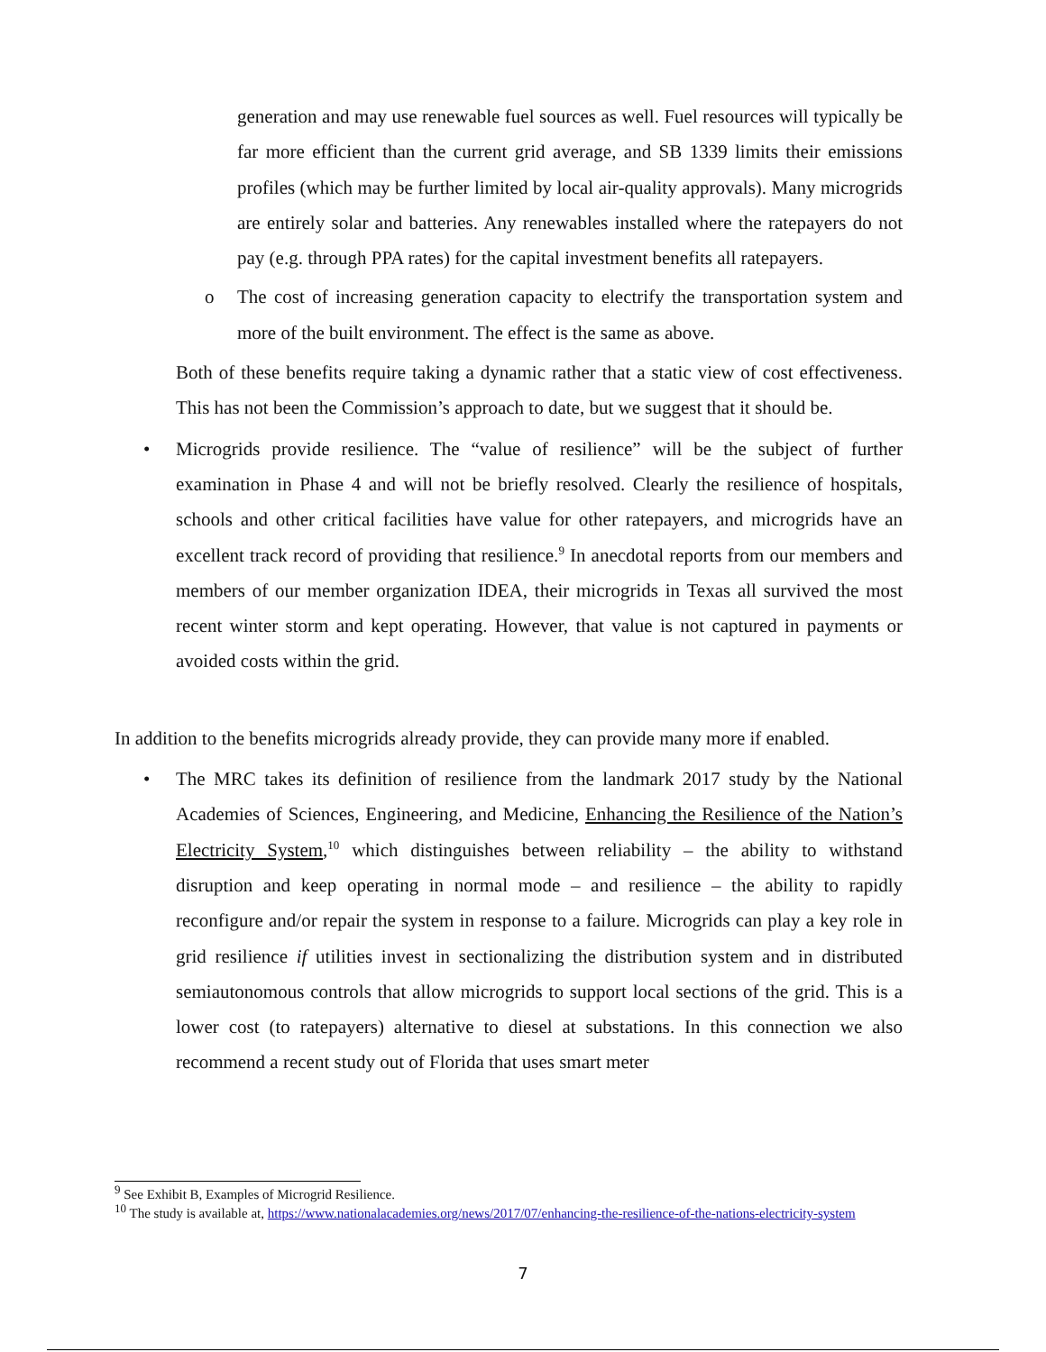generation and may use renewable fuel sources as well. Fuel resources will typically be far more efficient than the current grid average, and SB 1339 limits their emissions profiles (which may be further limited by local air-quality approvals). Many microgrids are entirely solar and batteries. Any renewables installed where the ratepayers do not pay (e.g. through PPA rates) for the capital investment benefits all ratepayers.
o The cost of increasing generation capacity to electrify the transportation system and more of the built environment. The effect is the same as above.
Both of these benefits require taking a dynamic rather that a static view of cost effectiveness. This has not been the Commission’s approach to date, but we suggest that it should be.
• Microgrids provide resilience. The “value of resilience” will be the subject of further examination in Phase 4 and will not be briefly resolved. Clearly the resilience of hospitals, schools and other critical facilities have value for other ratepayers, and microgrids have an excellent track record of providing that resilience.<sup>9</sup> In anecdotal reports from our members and members of our member organization IDEA, their microgrids in Texas all survived the most recent winter storm and kept operating. However, that value is not captured in payments or avoided costs within the grid.
In addition to the benefits microgrids already provide, they can provide many more if enabled.
• The MRC takes its definition of resilience from the landmark 2017 study by the National Academies of Sciences, Engineering, and Medicine, Enhancing the Resilience of the Nation’s Electricity System,<sup>10</sup> which distinguishes between reliability – the ability to withstand disruption and keep operating in normal mode – and resilience – the ability to rapidly reconfigure and/or repair the system in response to a failure. Microgrids can play a key role in grid resilience if utilities invest in sectionalizing the distribution system and in distributed semiautonomous controls that allow microgrids to support local sections of the grid. This is a lower cost (to ratepayers) alternative to diesel at substations. In this connection we also recommend a recent study out of Florida that uses smart meter
<sup>9</sup> See Exhibit B, Examples of Microgrid Resilience.
<sup>10</sup> The study is available at, https://www.nationalacademies.org/news/2017/07/enhancing-the-resilience-of-the-nations-electricity-system
7